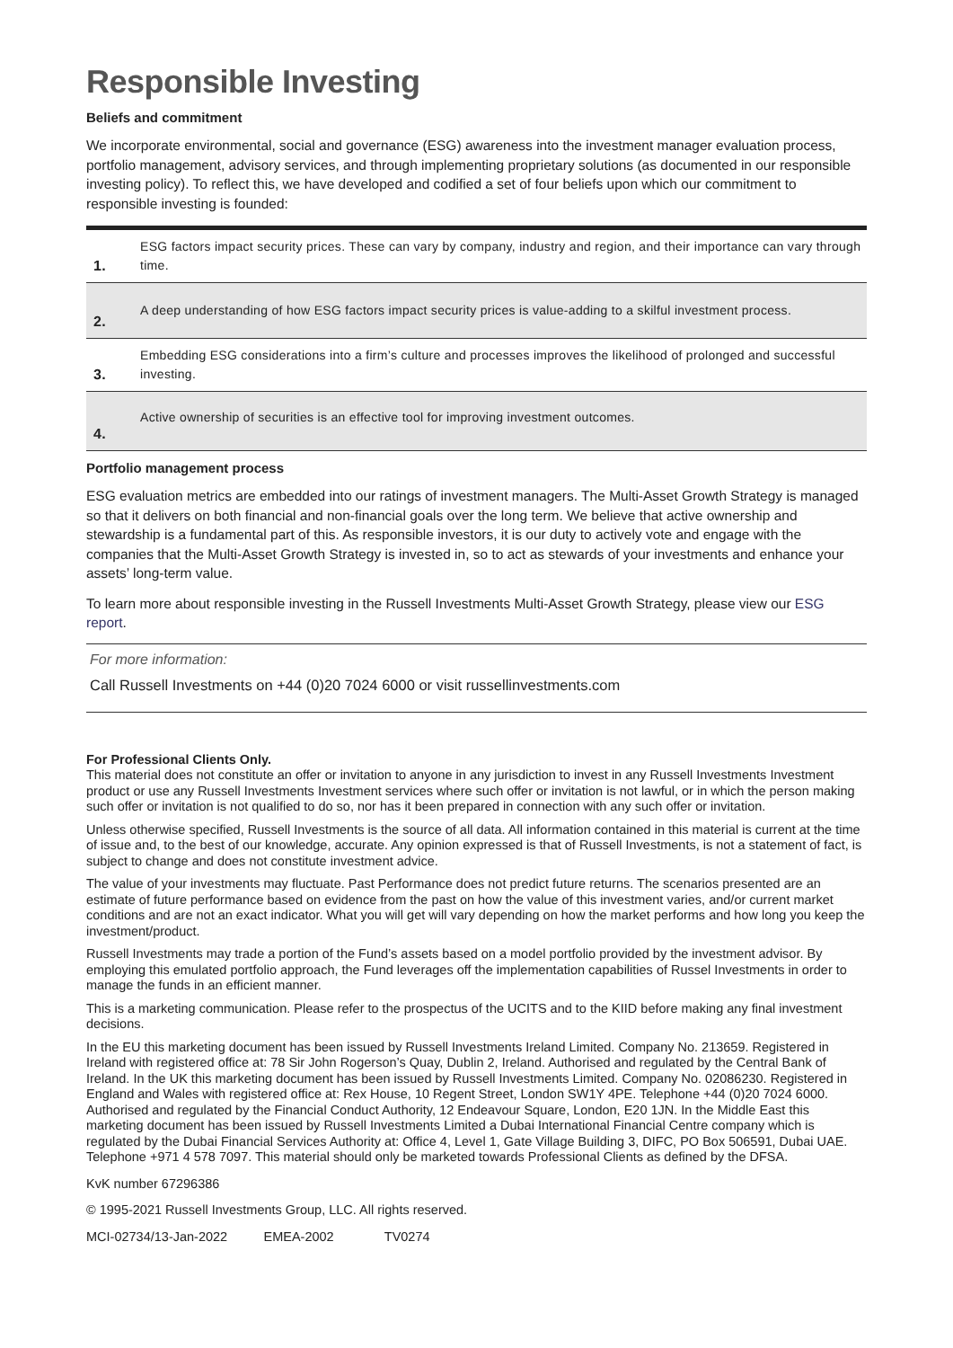Responsible Investing
Beliefs and commitment
We incorporate environmental, social and governance (ESG) awareness into the investment manager evaluation process, portfolio management, advisory services, and through implementing proprietary solutions (as documented in our responsible investing policy). To reflect this, we have developed and codified a set of four beliefs upon which our commitment to responsible investing is founded:
| 1. | ESG factors impact security prices. These can vary by company, industry and region, and their importance can vary through time. |
| 2. | A deep understanding of how ESG factors impact security prices is value-adding to a skilful investment process. |
| 3. | Embedding ESG considerations into a firm’s culture and processes improves the likelihood of prolonged and successful investing. |
| 4. | Active ownership of securities is an effective tool for improving investment outcomes. |
Portfolio management process
ESG evaluation metrics are embedded into our ratings of investment managers. The Multi-Asset Growth Strategy is managed so that it delivers on both financial and non-financial goals over the long term. We believe that active ownership and stewardship is a fundamental part of this. As responsible investors, it is our duty to actively vote and engage with the companies that the Multi-Asset Growth Strategy is invested in, so to act as stewards of your investments and enhance your assets’ long-term value.
To learn more about responsible investing in the Russell Investments Multi-Asset Growth Strategy, please view our ESG report.
For more information:
Call Russell Investments on +44 (0)20 7024 6000 or visit russellinvestments.com
For Professional Clients Only.
This material does not constitute an offer or invitation to anyone in any jurisdiction to invest in any Russell Investments Investment product or use any Russell Investments Investment services where such offer or invitation is not lawful, or in which the person making such offer or invitation is not qualified to do so, nor has it been prepared in connection with any such offer or invitation.
Unless otherwise specified, Russell Investments is the source of all data. All information contained in this material is current at the time of issue and, to the best of our knowledge, accurate. Any opinion expressed is that of Russell Investments, is not a statement of fact, is subject to change and does not constitute investment advice.
The value of your investments may fluctuate. Past Performance does not predict future returns. The scenarios presented are an estimate of future performance based on evidence from the past on how the value of this investment varies, and/or current market conditions and are not an exact indicator. What you will get will vary depending on how the market performs and how long you keep the investment/product.
Russell Investments may trade a portion of the Fund’s assets based on a model portfolio provided by the investment advisor. By employing this emulated portfolio approach, the Fund leverages off the implementation capabilities of Russel Investments in order to manage the funds in an efficient manner.
This is a marketing communication. Please refer to the prospectus of the UCITS and to the KIID before making any final investment decisions.
In the EU this marketing document has been issued by Russell Investments Ireland Limited. Company No. 213659. Registered in Ireland with registered office at: 78 Sir John Rogerson’s Quay, Dublin 2, Ireland. Authorised and regulated by the Central Bank of Ireland. In the UK this marketing document has been issued by Russell Investments Limited. Company No. 02086230. Registered in England and Wales with registered office at: Rex House, 10 Regent Street, London SW1Y 4PE. Telephone +44 (0)20 7024 6000. Authorised and regulated by the Financial Conduct Authority, 12 Endeavour Square, London, E20 1JN. In the Middle East this marketing document has been issued by Russell Investments Limited a Dubai International Financial Centre company which is regulated by the Dubai Financial Services Authority at: Office 4, Level 1, Gate Village Building 3, DIFC, PO Box 506591, Dubai UAE. Telephone +971 4 578 7097. This material should only be marketed towards Professional Clients as defined by the DFSA.
KvK number 67296386
© 1995-2021 Russell Investments Group, LLC. All rights reserved.
MCI-02734/13-Jan-2022 EMEA-2002 TV0274